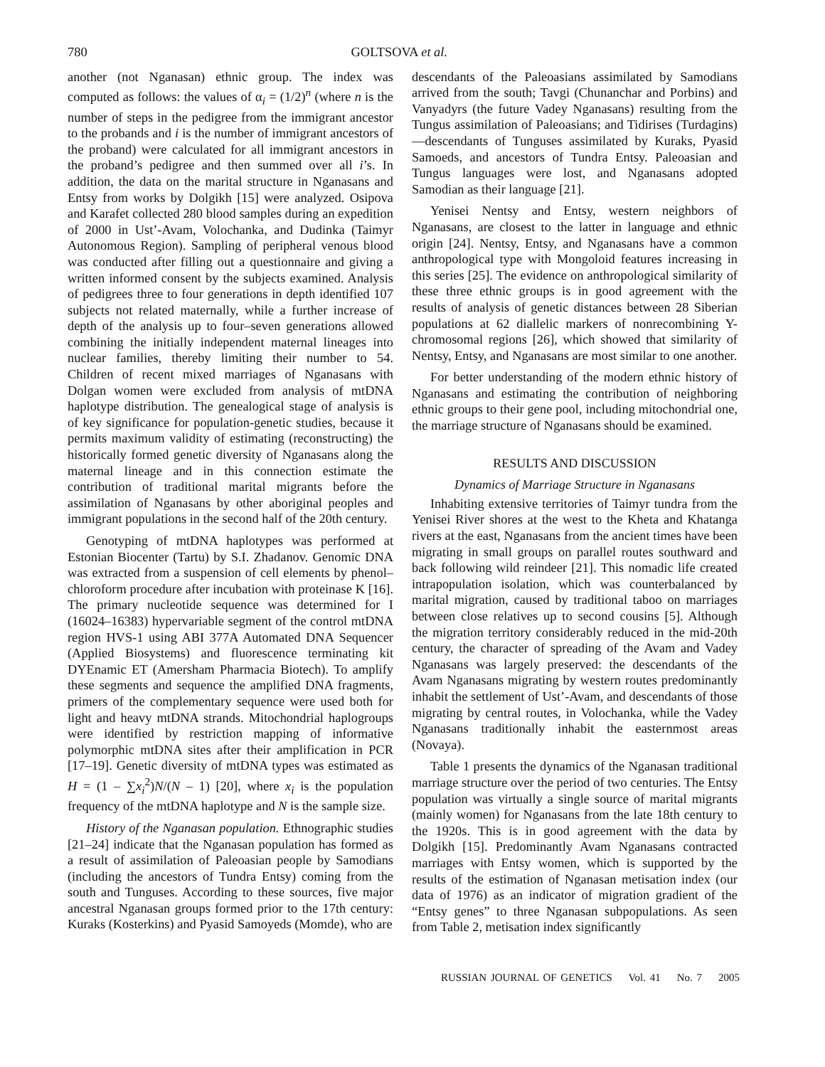780 GOLTSOVA et al.
another (not Nganasan) ethnic group. The index was computed as follows: the values of α<sub>i</sub> = (1/2)<sup>n</sup> (where n is the number of steps in the pedigree from the immigrant ancestor to the probands and i is the number of immigrant ancestors of the proband) were calculated for all immigrant ancestors in the proband’s pedigree and then summed over all i’s. In addition, the data on the marital structure in Nganasans and Entsy from works by Dolgikh [15] were analyzed. Osipova and Karafet collected 280 blood samples during an expedition of 2000 in Ust’-Avam, Volochanka, and Dudinka (Taimyr Autonomous Region). Sampling of peripheral venous blood was conducted after filling out a questionnaire and giving a written informed consent by the subjects examined. Analysis of pedigrees three to four generations in depth identified 107 subjects not related maternally, while a further increase of depth of the analysis up to four–seven generations allowed combining the initially independent maternal lineages into nuclear families, thereby limiting their number to 54. Children of recent mixed marriages of Nganasans with Dolgan women were excluded from analysis of mtDNA haplotype distribution. The genealogical stage of analysis is of key significance for population-genetic studies, because it permits maximum validity of estimating (reconstructing) the historically formed genetic diversity of Nganasans along the maternal lineage and in this connection estimate the contribution of traditional marital migrants before the assimilation of Nganasans by other aboriginal peoples and immigrant populations in the second half of the 20th century.
Genotyping of mtDNA haplotypes was performed at Estonian Biocenter (Tartu) by S.I. Zhadanov. Genomic DNA was extracted from a suspension of cell elements by phenol–chloroform procedure after incubation with proteinase K [16]. The primary nucleotide sequence was determined for I (16024–16383) hypervariable segment of the control mtDNA region HVS-1 using ABI 377A Automated DNA Sequencer (Applied Biosystems) and fluorescence terminating kit DYEnamic ET (Amersham Pharmacia Biotech). To amplify these segments and sequence the amplified DNA fragments, primers of the complementary sequence were used both for light and heavy mtDNA strands. Mitochondrial haplogroups were identified by restriction mapping of informative polymorphic mtDNA sites after their amplification in PCR [17–19]. Genetic diversity of mtDNA types was estimated as H = (1 – ∑x<sub>i</sub><sup>2</sup>)N/(N – 1) [20], where x<sub>i</sub> is the population frequency of the mtDNA haplotype and N is the sample size.
History of the Nganasan population. Ethnographic studies [21–24] indicate that the Nganasan population has formed as a result of assimilation of Paleoasian people by Samodians (including the ancestors of Tundra Entsy) coming from the south and Tunguses. According to these sources, five major ancestral Nganasan groups formed prior to the 17th century: Kuraks (Kosterkins) and Pyasid Samoyeds (Momde), who are
descendants of the Paleoasians assimilated by Samodians arrived from the south; Tavgi (Chunanchar and Porbins) and Vanyadyrs (the future Vadey Nganasans) resulting from the Tungus assimilation of Paleoasians; and Tidirises (Turdagins)—descendants of Tunguses assimilated by Kuraks, Pyasid Samoeds, and ancestors of Tundra Entsy. Paleoasian and Tungus languages were lost, and Nganasans adopted Samodian as their language [21].
Yenisei Nentsy and Entsy, western neighbors of Nganasans, are closest to the latter in language and ethnic origin [24]. Nentsy, Entsy, and Nganasans have a common anthropological type with Mongoloid features increasing in this series [25]. The evidence on anthropological similarity of these three ethnic groups is in good agreement with the results of analysis of genetic distances between 28 Siberian populations at 62 diallelic markers of nonrecombining Y-chromosomal regions [26], which showed that similarity of Nentsy, Entsy, and Nganasans are most similar to one another.
For better understanding of the modern ethnic history of Nganasans and estimating the contribution of neighboring ethnic groups to their gene pool, including mitochondrial one, the marriage structure of Nganasans should be examined.
RESULTS AND DISCUSSION
Dynamics of Marriage Structure in Nganasans
Inhabiting extensive territories of Taimyr tundra from the Yenisei River shores at the west to the Kheta and Khatanga rivers at the east, Nganasans from the ancient times have been migrating in small groups on parallel routes southward and back following wild reindeer [21]. This nomadic life created intrapopulation isolation, which was counterbalanced by marital migration, caused by traditional taboo on marriages between close relatives up to second cousins [5]. Although the migration territory considerably reduced in the mid-20th century, the character of spreading of the Avam and Vadey Nganasans was largely preserved: the descendants of the Avam Nganasans migrating by western routes predominantly inhabit the settlement of Ust’-Avam, and descendants of those migrating by central routes, in Volochanka, while the Vadey Nganasans traditionally inhabit the easternmost areas (Novaya).
Table 1 presents the dynamics of the Nganasan traditional marriage structure over the period of two centuries. The Entsy population was virtually a single source of marital migrants (mainly women) for Nganasans from the late 18th century to the 1920s. This is in good agreement with the data by Dolgikh [15]. Predominantly Avam Nganasans contracted marriages with Entsy women, which is supported by the results of the estimation of Nganasan metisation index (our data of 1976) as an indicator of migration gradient of the “Entsy genes” to three Nganasan subpopulations. As seen from Table 2, metisation index significantly
RUSSIAN JOURNAL OF GENETICS Vol. 41 No. 7 2005